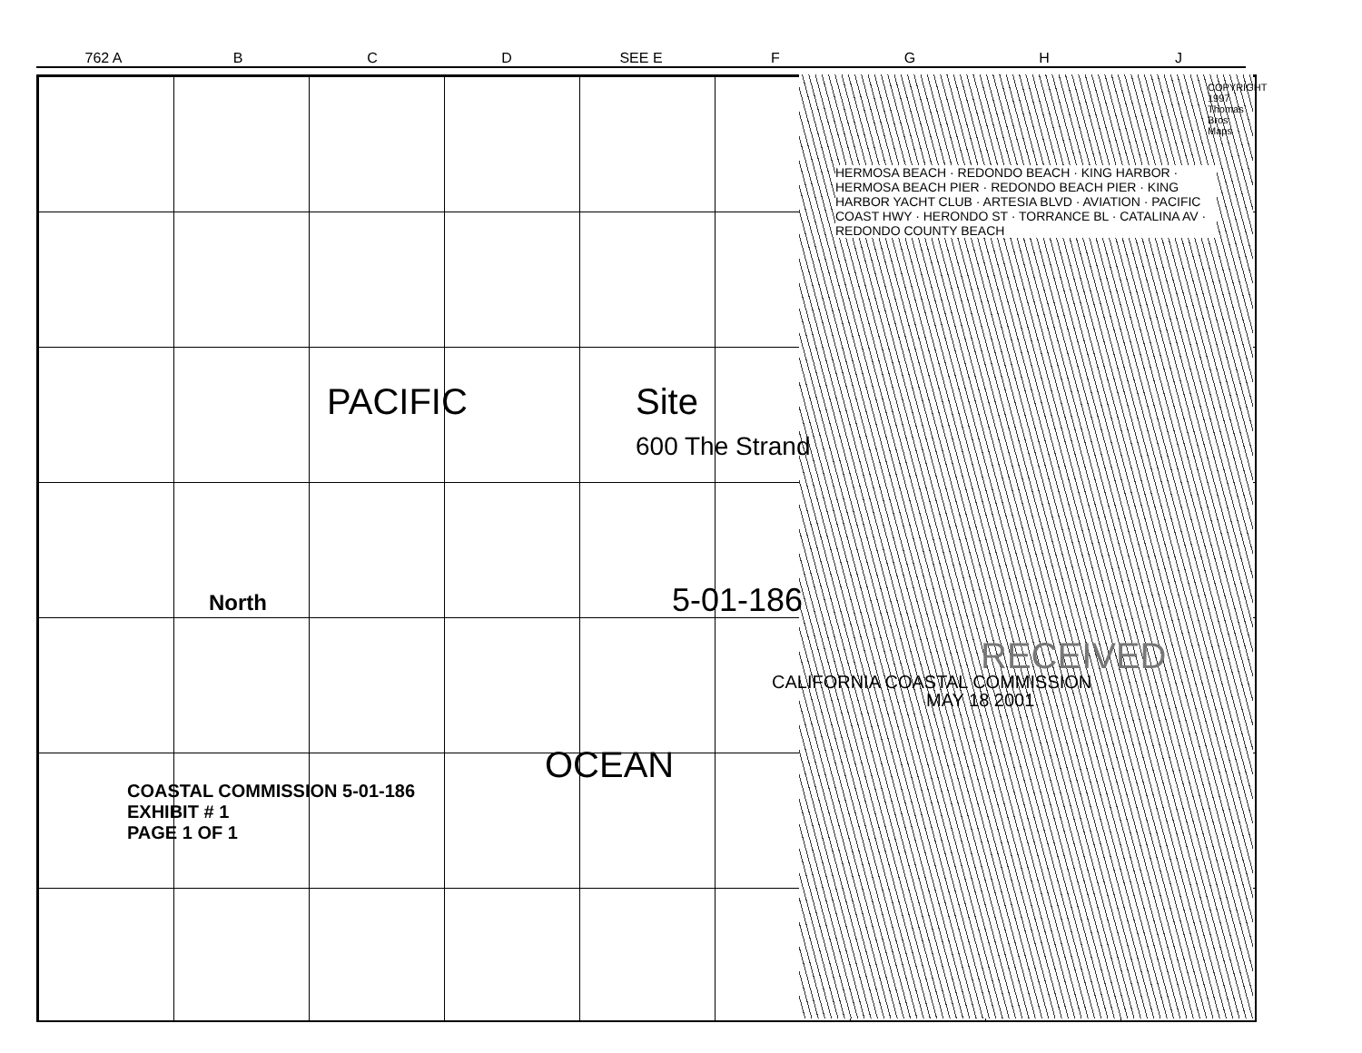762 A B C D SEE E FGHJ
HERMOSA BEACH · REDONDO BEACH · KING HARBOR · HERMOSA BEACH PIER · REDONDO BEACH PIER · KING HARBOR YACHT CLUB · ARTESIA BLVD · AVIATION · PACIFIC COAST HWY · HERONDO ST · TORRANCE BL · CATALINA AV · REDONDO COUNTY BEACH
PACIFIC
OCEAN
Site
600 The Strand
5-01-186
CALIFORNIA COASTAL COMMISSION
MAY 18 2001
RECEIVED
North
COASTAL COMMISSION 5-01-186
EXHIBIT # 1
PAGE 1 OF 1
COPYRIGHT 1997 Thomas Bros Maps